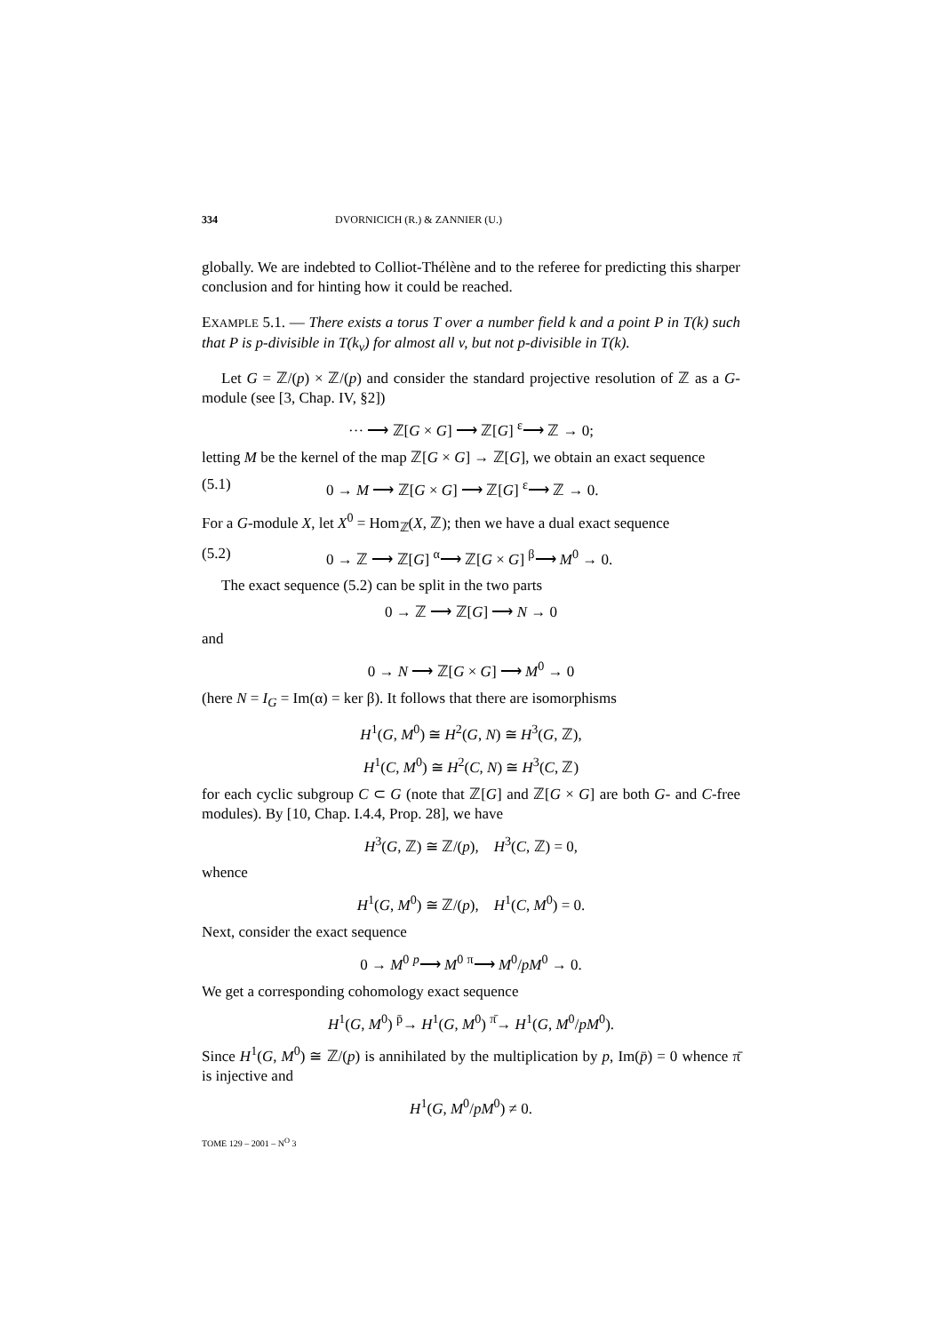334 DVORNICICH (R.) & ZANNIER (U.)
globally. We are indebted to Colliot-Thélène and to the referee for predicting this sharper conclusion and for hinting how it could be reached.
EXAMPLE 5.1. — There exists a torus T over a number field k and a point P in T(k) such that P is p-divisible in T(k<sub>v</sub>) for almost all v, but not p-divisible in T(k).
Let G = ℤ/(p) × ℤ/(p) and consider the standard projective resolution of ℤ as a G-module (see [3, Chap. IV, §2])
··· ⟶ ℤ[G × G] ⟶ ℤ[G] <sup>ε</sup>⟶ ℤ → 0;
letting M be the kernel of the map ℤ[G × G] → ℤ[G], we obtain an exact sequence
(5.1) 0 → M ⟶ ℤ[G × G] ⟶ ℤ[G] <sup>ε</sup>⟶ ℤ → 0.
For a G-module X, let X<sup>0</sup> = Hom<sub>ℤ</sub>(X, ℤ); then we have a dual exact sequence
(5.2) 0 → ℤ ⟶ ℤ[G] <sup>α</sup>⟶ ℤ[G × G] <sup>β</sup>⟶ M<sup>0</sup> → 0.
The exact sequence (5.2) can be split in the two parts
0 → ℤ ⟶ ℤ[G] ⟶ N → 0
and
0 → N ⟶ ℤ[G × G] ⟶ M<sup>0</sup> → 0
(here N = I<sub>G</sub> = Im(α) = ker β). It follows that there are isomorphisms
H<sup>1</sup>(G, M<sup>0</sup>) ≅ H<sup>2</sup>(G, N) ≅ H<sup>3</sup>(G, ℤ),
H<sup>1</sup>(C, M<sup>0</sup>) ≅ H<sup>2</sup>(C, N) ≅ H<sup>3</sup>(C, ℤ)
for each cyclic subgroup C ⊂ G (note that ℤ[G] and ℤ[G × G] are both G- and C-free modules). By [10, Chap. I.4.4, Prop. 28], we have
H<sup>3</sup>(G, ℤ) ≅ ℤ/(p), H<sup>3</sup>(C, ℤ) = 0,
whence
H<sup>1</sup>(G, M<sup>0</sup>) ≅ ℤ/(p), H<sup>1</sup>(C, M<sup>0</sup>) = 0.
Next, consider the exact sequence
0 → M<sup>0</sup> <sup>p</sup>⟶ M<sup>0</sup> <sup>π</sup>⟶ M<sup>0</sup>/pM<sup>0</sup> → 0.
We get a corresponding cohomology exact sequence
H<sup>1</sup>(G, M<sup>0</sup>) <sup>p̄</sup>→ H<sup>1</sup>(G, M<sup>0</sup>) <sup>π̄</sup>→ H<sup>1</sup>(G, M<sup>0</sup>/pM<sup>0</sup>).
Since H<sup>1</sup>(G, M<sup>0</sup>) ≅ ℤ/(p) is annihilated by the multiplication by p, Im(p̄) = 0 whence π̄ is injective and
H<sup>1</sup>(G, M<sup>0</sup>/pM<sup>0</sup>) ≠ 0.
TOME 129 – 2001 – N<sup>O</sup> 3